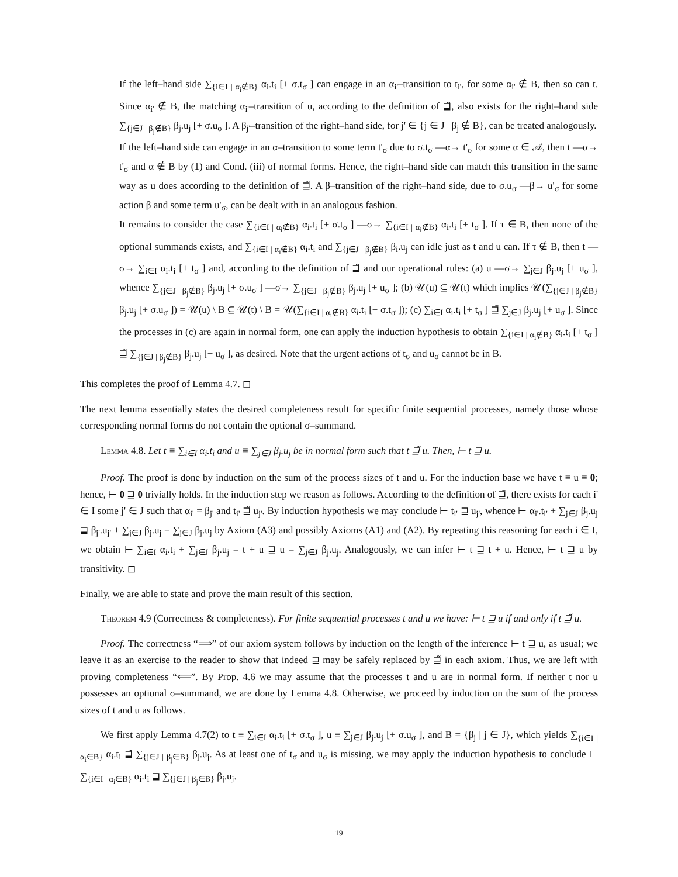If the left–hand side ∑<sub>{i∈I | α<sub>i</sub>∉B}</sub> α<sub>i</sub>.t<sub>i</sub> [+ σ.t<sub>σ</sub> ] can engage in an α<sub>i'</sub>–transition to t<sub>i'</sub>, for some α<sub>i'</sub> ∉ B, then so can t. Since α<sub>i'</sub> ∉ B, the matching α<sub>i'</sub>–transition of u, according to the definition of ⊒̃, also exists for the right–hand side ∑<sub>{j∈J | β<sub>j</sub>∉B}</sub> β<sub>j</sub>.u<sub>j</sub> [+ σ.u<sub>σ</sub> ]. A β<sub>j'</sub>–transition of the right–hand side, for j' ∈ {j ∈ J | β<sub>j</sub> ∉ B}, can be treated analogously.
If the left–hand side can engage in an α–transition to some term t'<sub>σ</sub> due to σ.t<sub>σ</sub> —α→ t'<sub>σ</sub> for some α ∈ 𝒜, then t —α→ t'<sub>σ</sub> and α ∉ B by (1) and Cond. (iii) of normal forms. Hence, the right–hand side can match this transition in the same way as u does according to the definition of ⊒̃. A β–transition of the right–hand side, due to σ.u<sub>σ</sub> —β→ u'<sub>σ</sub> for some action β and some term u'<sub>σ</sub>, can be dealt with in an analogous fashion.
It remains to consider the case ∑<sub>{i∈I | α<sub>i</sub>∉B}</sub> α<sub>i</sub>.t<sub>i</sub> [+ σ.t<sub>σ</sub> ] —σ→ ∑<sub>{i∈I | α<sub>i</sub>∉B}</sub> α<sub>i</sub>.t<sub>i</sub> [+ t<sub>σ</sub> ]. If τ ∈ B, then none of the optional summands exists, and ∑<sub>{i∈I | α<sub>i</sub>∉B}</sub> α<sub>i</sub>.t<sub>i</sub> and ∑<sub>{j∈J | β<sub>j</sub>∉B}</sub> β<sub>i</sub>.u<sub>j</sub> can idle just as t and u can. If τ ∉ B, then t —σ→ ∑<sub>i∈I</sub> α<sub>i</sub>.t<sub>i</sub> [+ t<sub>σ</sub> ] and, according to the definition of ⊒̃ and our operational rules: (a) u —σ→ ∑<sub>j∈J</sub> β<sub>j</sub>.u<sub>j</sub> [+ u<sub>σ</sub> ], whence ∑<sub>{j∈J | β<sub>j</sub>∉B}</sub> β<sub>j</sub>.u<sub>j</sub> [+ σ.u<sub>σ</sub> ] —σ→ ∑<sub>{j∈J | β<sub>j</sub>∉B}</sub> β<sub>j</sub>.u<sub>j</sub> [+ u<sub>σ</sub> ]; (b) 𝒰(u) ⊆ 𝒰(t) which implies 𝒰(∑<sub>{j∈J | β<sub>j</sub>∉B}</sub> β<sub>j</sub>.u<sub>j</sub> [+ σ.u<sub>σ</sub> ]) = 𝒰(u) \ B ⊆ 𝒰(t) \ B = 𝒰(∑<sub>{i∈I | α<sub>i</sub>∉B}</sub> α<sub>i</sub>.t<sub>i</sub> [+ σ.t<sub>σ</sub> ]); (c) ∑<sub>i∈I</sub> α<sub>i</sub>.t<sub>i</sub> [+ t<sub>σ</sub> ] ⊒̃ ∑<sub>j∈J</sub> β<sub>j</sub>.u<sub>j</sub> [+ u<sub>σ</sub> ]. Since the processes in (c) are again in normal form, one can apply the induction hypothesis to obtain ∑<sub>{i∈I | α<sub>i</sub>∉B}</sub> α<sub>i</sub>.t<sub>i</sub> [+ t<sub>σ</sub> ] ⊒̃ ∑<sub>{j∈J | β<sub>j</sub>∉B}</sub> β<sub>j</sub>.u<sub>j</sub> [+ u<sub>σ</sub> ], as desired. Note that the urgent actions of t<sub>σ</sub> and u<sub>σ</sub> cannot be in B.
This completes the proof of Lemma 4.7. ◻
The next lemma essentially states the desired completeness result for specific finite sequential processes, namely those whose corresponding normal forms do not contain the optional σ–summand.
Lemma 4.8. Let t ≡ ∑<sub>i∈I</sub> α<sub>i</sub>.t<sub>i</sub> and u ≡ ∑<sub>j∈J</sub> β<sub>j</sub>.u<sub>j</sub> be in normal form such that t ⊒̃ u. Then, ⊢ t ⊒ u.
Proof. The proof is done by induction on the sum of the process sizes of t and u. For the induction base we have t ≡ u ≡ 0; hence, ⊢ 0 ⊒ 0 trivially holds. In the induction step we reason as follows. According to the definition of ⊒̃, there exists for each i' ∈ I some j' ∈ J such that α<sub>i'</sub> = β<sub>j'</sub> and t<sub>i'</sub> ⊒̃ u<sub>j'</sub>. By induction hypothesis we may conclude ⊢ t<sub>i'</sub> ⊒ u<sub>j'</sub>, whence ⊢ α<sub>i'</sub>.t<sub>i'</sub> + ∑<sub>j∈J</sub> β<sub>j</sub>.u<sub>j</sub> ⊒ β<sub>j'</sub>.u<sub>j'</sub> + ∑<sub>j∈J</sub> β<sub>j</sub>.u<sub>j</sub> = ∑<sub>j∈J</sub> β<sub>j</sub>.u<sub>j</sub> by Axiom (A3) and possibly Axioms (A1) and (A2). By repeating this reasoning for each i ∈ I, we obtain ⊢ ∑<sub>i∈I</sub> α<sub>i</sub>.t<sub>i</sub> + ∑<sub>j∈J</sub> β<sub>j</sub>.u<sub>j</sub> = t + u ⊒ u = ∑<sub>j∈J</sub> β<sub>j</sub>.u<sub>j</sub>. Analogously, we can infer ⊢ t ⊒ t + u. Hence, ⊢ t ⊒ u by transitivity. ◻
Finally, we are able to state and prove the main result of this section.
Theorem 4.9 (Correctness & completeness). For finite sequential processes t and u we have: ⊢ t ⊒ u if and only if t ⊒̃ u.
Proof. The correctness “⟹” of our axiom system follows by induction on the length of the inference ⊢ t ⊒ u, as usual; we leave it as an exercise to the reader to show that indeed ⊒ may be safely replaced by ⊒̃ in each axiom. Thus, we are left with proving completeness “⟸”. By Prop. 4.6 we may assume that the processes t and u are in normal form. If neither t nor u possesses an optional σ–summand, we are done by Lemma 4.8. Otherwise, we proceed by induction on the sum of the process sizes of t and u as follows.
We first apply Lemma 4.7(2) to t ≡ ∑<sub>i∈I</sub> α<sub>i</sub>.t<sub>i</sub> [+ σ.t<sub>σ</sub> ], u ≡ ∑<sub>j∈J</sub> β<sub>j</sub>.u<sub>j</sub> [+ σ.u<sub>σ</sub> ], and B = {β<sub>j</sub> | j ∈ J}, which yields ∑<sub>{i∈I | α<sub>i</sub>∈B}</sub> α<sub>i</sub>.t<sub>i</sub> ⊒̃ ∑<sub>{j∈J | β<sub>j</sub>∈B}</sub> β<sub>j</sub>.u<sub>j</sub>. As at least one of t<sub>σ</sub> and u<sub>σ</sub> is missing, we may apply the induction hypothesis to conclude ⊢ ∑<sub>{i∈I | α<sub>i</sub>∈B}</sub> α<sub>i</sub>.t<sub>i</sub> ⊒ ∑<sub>{j∈J | β<sub>j</sub>∈B}</sub> β<sub>j</sub>.u<sub>j</sub>.
19